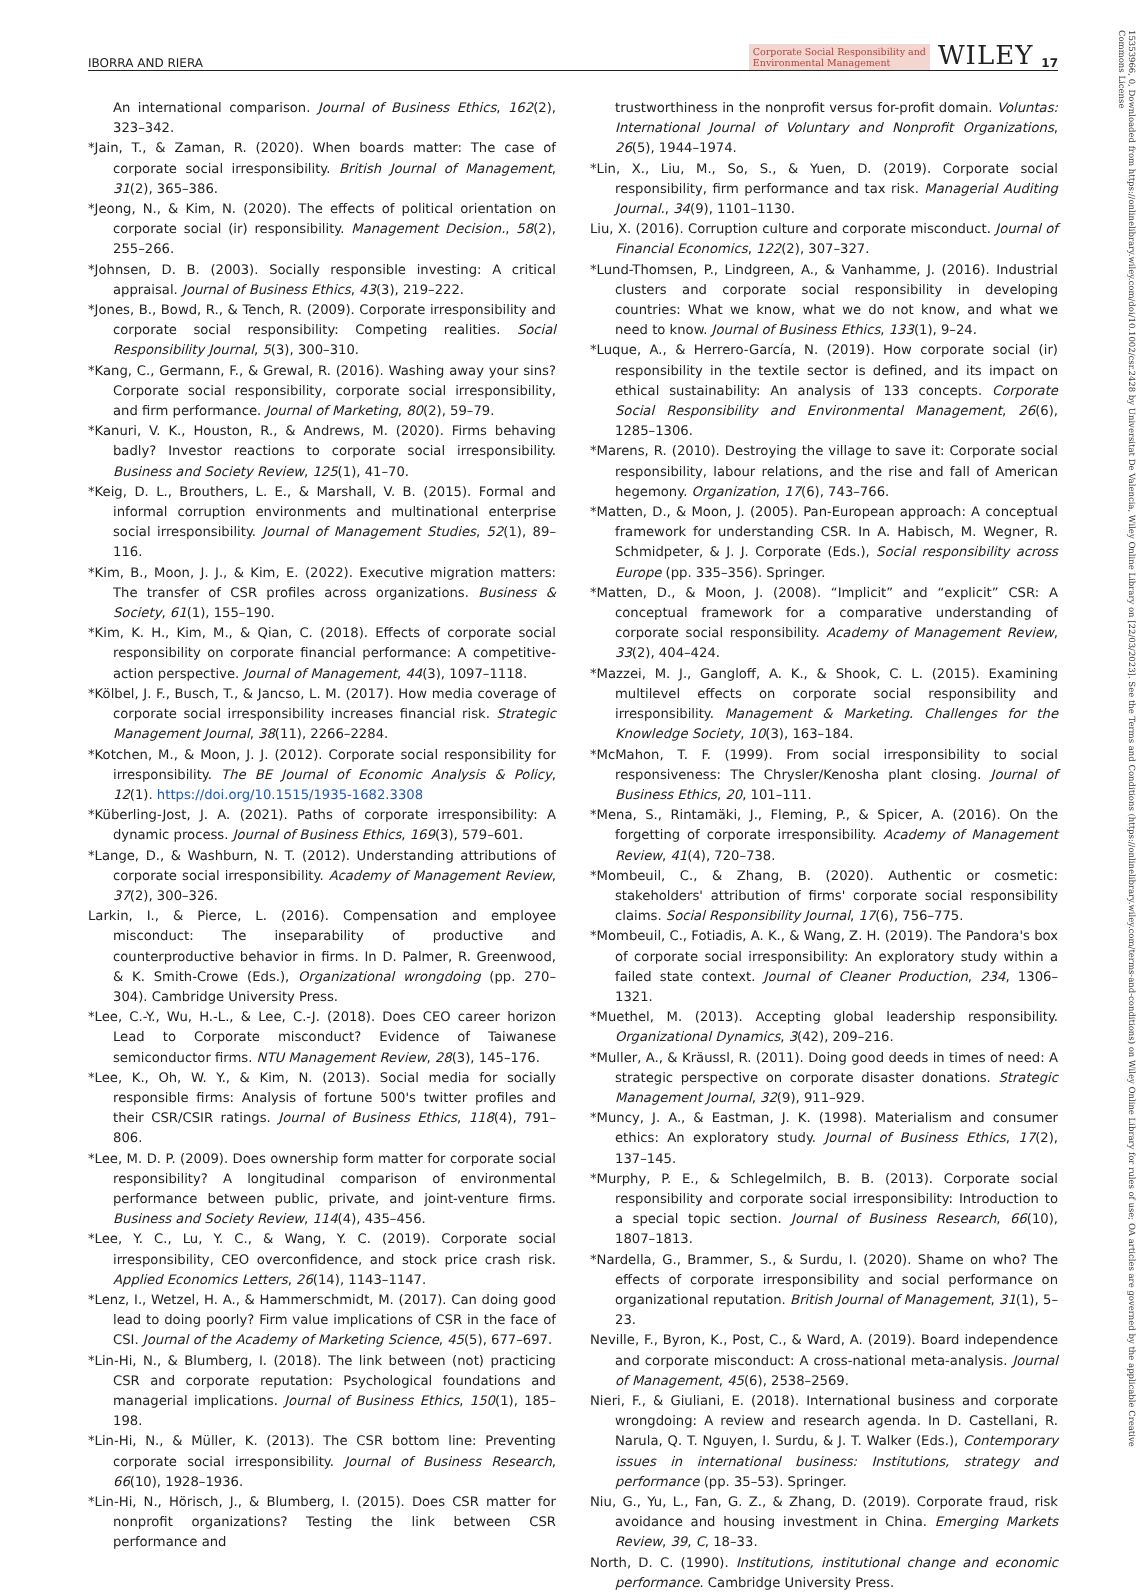IBORRA AND RIERA
Corporate Social Responsibility and
Environmental Management WILEY 17
An international comparison. Journal of Business Ethics, 162(2), 323–342.
*Jain, T., & Zaman, R. (2020). When boards matter: The case of corporate social irresponsibility. British Journal of Management, 31(2), 365–386.
*Jeong, N., & Kim, N. (2020). The effects of political orientation on corporate social (ir) responsibility. Management Decision., 58(2), 255–266.
*Johnsen, D. B. (2003). Socially responsible investing: A critical appraisal. Journal of Business Ethics, 43(3), 219–222.
*Jones, B., Bowd, R., & Tench, R. (2009). Corporate irresponsibility and corporate social responsibility: Competing realities. Social Responsibility Journal, 5(3), 300–310.
*Kang, C., Germann, F., & Grewal, R. (2016). Washing away your sins? Corporate social responsibility, corporate social irresponsibility, and firm performance. Journal of Marketing, 80(2), 59–79.
*Kanuri, V. K., Houston, R., & Andrews, M. (2020). Firms behaving badly? Investor reactions to corporate social irresponsibility. Business and Society Review, 125(1), 41–70.
*Keig, D. L., Brouthers, L. E., & Marshall, V. B. (2015). Formal and informal corruption environments and multinational enterprise social irresponsibility. Journal of Management Studies, 52(1), 89–116.
*Kim, B., Moon, J. J., & Kim, E. (2022). Executive migration matters: The transfer of CSR profiles across organizations. Business & Society, 61(1), 155–190.
*Kim, K. H., Kim, M., & Qian, C. (2018). Effects of corporate social responsibility on corporate financial performance: A competitive-action perspective. Journal of Management, 44(3), 1097–1118.
*Kölbel, J. F., Busch, T., & Jancso, L. M. (2017). How media coverage of corporate social irresponsibility increases financial risk. Strategic Management Journal, 38(11), 2266–2284.
*Kotchen, M., & Moon, J. J. (2012). Corporate social responsibility for irresponsibility. The BE Journal of Economic Analysis & Policy, 12(1). https://doi.org/10.1515/1935-1682.3308
*Küberling-Jost, J. A. (2021). Paths of corporate irresponsibility: A dynamic process. Journal of Business Ethics, 169(3), 579–601.
*Lange, D., & Washburn, N. T. (2012). Understanding attributions of corporate social irresponsibility. Academy of Management Review, 37(2), 300–326.
Larkin, I., & Pierce, L. (2016). Compensation and employee misconduct: The inseparability of productive and counterproductive behavior in firms. In D. Palmer, R. Greenwood, & K. Smith-Crowe (Eds.), Organizational wrongdoing (pp. 270–304). Cambridge University Press.
*Lee, C.-Y., Wu, H.-L., & Lee, C.-J. (2018). Does CEO career horizon Lead to Corporate misconduct? Evidence of Taiwanese semiconductor firms. NTU Management Review, 28(3), 145–176.
*Lee, K., Oh, W. Y., & Kim, N. (2013). Social media for socially responsible firms: Analysis of fortune 500's twitter profiles and their CSR/CSIR ratings. Journal of Business Ethics, 118(4), 791–806.
*Lee, M. D. P. (2009). Does ownership form matter for corporate social responsibility? A longitudinal comparison of environmental performance between public, private, and joint-venture firms. Business and Society Review, 114(4), 435–456.
*Lee, Y. C., Lu, Y. C., & Wang, Y. C. (2019). Corporate social irresponsibility, CEO overconfidence, and stock price crash risk. Applied Economics Letters, 26(14), 1143–1147.
*Lenz, I., Wetzel, H. A., & Hammerschmidt, M. (2017). Can doing good lead to doing poorly? Firm value implications of CSR in the face of CSI. Journal of the Academy of Marketing Science, 45(5), 677–697.
*Lin-Hi, N., & Blumberg, I. (2018). The link between (not) practicing CSR and corporate reputation: Psychological foundations and managerial implications. Journal of Business Ethics, 150(1), 185–198.
*Lin-Hi, N., & Müller, K. (2013). The CSR bottom line: Preventing corporate social irresponsibility. Journal of Business Research, 66(10), 1928–1936.
*Lin-Hi, N., Hörisch, J., & Blumberg, I. (2015). Does CSR matter for nonprofit organizations? Testing the link between CSR performance and
trustworthiness in the nonprofit versus for-profit domain. Voluntas: International Journal of Voluntary and Nonprofit Organizations, 26(5), 1944–1974.
*Lin, X., Liu, M., So, S., & Yuen, D. (2019). Corporate social responsibility, firm performance and tax risk. Managerial Auditing Journal., 34(9), 1101–1130.
Liu, X. (2016). Corruption culture and corporate misconduct. Journal of Financial Economics, 122(2), 307–327.
*Lund-Thomsen, P., Lindgreen, A., & Vanhamme, J. (2016). Industrial clusters and corporate social responsibility in developing countries: What we know, what we do not know, and what we need to know. Journal of Business Ethics, 133(1), 9–24.
*Luque, A., & Herrero-García, N. (2019). How corporate social (ir) responsibility in the textile sector is defined, and its impact on ethical sustainability: An analysis of 133 concepts. Corporate Social Responsibility and Environmental Management, 26(6), 1285–1306.
*Marens, R. (2010). Destroying the village to save it: Corporate social responsibility, labour relations, and the rise and fall of American hegemony. Organization, 17(6), 743–766.
*Matten, D., & Moon, J. (2005). Pan-European approach: A conceptual framework for understanding CSR. In A. Habisch, M. Wegner, R. Schmidpeter, & J. J. Corporate (Eds.), Social responsibility across Europe (pp. 335–356). Springer.
*Matten, D., & Moon, J. (2008). “Implicit” and “explicit” CSR: A conceptual framework for a comparative understanding of corporate social responsibility. Academy of Management Review, 33(2), 404–424.
*Mazzei, M. J., Gangloff, A. K., & Shook, C. L. (2015). Examining multilevel effects on corporate social responsibility and irresponsibility. Management & Marketing. Challenges for the Knowledge Society, 10(3), 163–184.
*McMahon, T. F. (1999). From social irresponsibility to social responsiveness: The Chrysler/Kenosha plant closing. Journal of Business Ethics, 20, 101–111.
*Mena, S., Rintamäki, J., Fleming, P., & Spicer, A. (2016). On the forgetting of corporate irresponsibility. Academy of Management Review, 41(4), 720–738.
*Mombeuil, C., & Zhang, B. (2020). Authentic or cosmetic: stakeholders' attribution of firms' corporate social responsibility claims. Social Responsibility Journal, 17(6), 756–775.
*Mombeuil, C., Fotiadis, A. K., & Wang, Z. H. (2019). The Pandora's box of corporate social irresponsibility: An exploratory study within a failed state context. Journal of Cleaner Production, 234, 1306–1321.
*Muethel, M. (2013). Accepting global leadership responsibility. Organizational Dynamics, 3(42), 209–216.
*Muller, A., & Kräussl, R. (2011). Doing good deeds in times of need: A strategic perspective on corporate disaster donations. Strategic Management Journal, 32(9), 911–929.
*Muncy, J. A., & Eastman, J. K. (1998). Materialism and consumer ethics: An exploratory study. Journal of Business Ethics, 17(2), 137–145.
*Murphy, P. E., & Schlegelmilch, B. B. (2013). Corporate social responsibility and corporate social irresponsibility: Introduction to a special topic section. Journal of Business Research, 66(10), 1807–1813.
*Nardella, G., Brammer, S., & Surdu, I. (2020). Shame on who? The effects of corporate irresponsibility and social performance on organizational reputation. British Journal of Management, 31(1), 5–23.
Neville, F., Byron, K., Post, C., & Ward, A. (2019). Board independence and corporate misconduct: A cross-national meta-analysis. Journal of Management, 45(6), 2538–2569.
Nieri, F., & Giuliani, E. (2018). International business and corporate wrongdoing: A review and research agenda. In D. Castellani, R. Narula, Q. T. Nguyen, I. Surdu, & J. T. Walker (Eds.), Contemporary issues in international business: Institutions, strategy and performance (pp. 35–53). Springer.
Niu, G., Yu, L., Fan, G. Z., & Zhang, D. (2019). Corporate fraud, risk avoidance and housing investment in China. Emerging Markets Review, 39, C, 18–33.
North, D. C. (1990). Institutions, institutional change and economic performance. Cambridge University Press.
15353966, 0, Downloaded from https://onlinelibrary.wiley.com/doi/10.1002/csr.2428 by Universitat De Valencia, Wiley Online Library on [22/03/2023]. See the Terms and Conditions (https://onlinelibrary.wiley.com/terms-and-conditions) on Wiley Online Library for rules of use; OA articles are governed by the applicable Creative Commons License